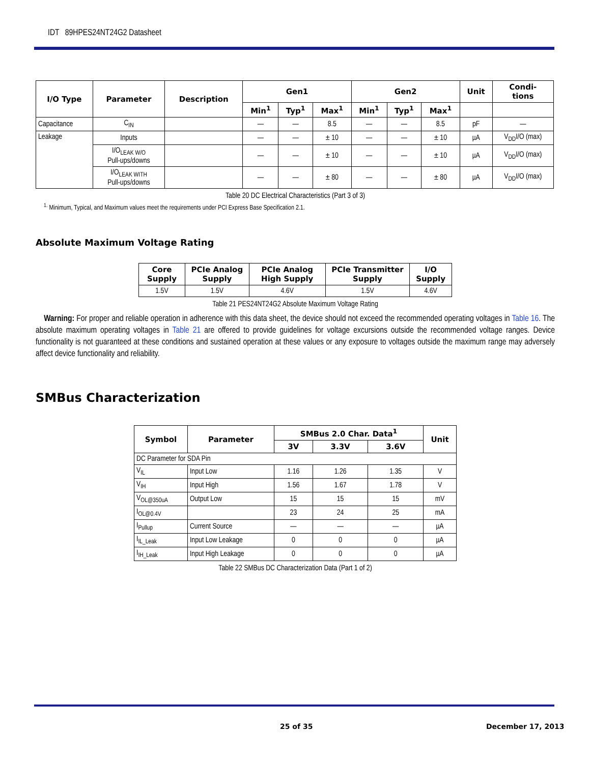IDT 89HPES24NT24G2 Datasheet
| I/O Type | Parameter | Description | Gen1 | | | Gen2 | | | Unit | Condi- tions |
| --- | --- | --- | --- | --- | --- | --- | --- | --- | --- | --- |
| | | | Min<sup>1</sup> | Typ<sup>1</sup> | Max<sup>1</sup> | Min<sup>1</sup> | Typ<sup>1</sup> | Max<sup>1</sup> | | |
| Capacitance | C<sub>IN</sub> | | — | — | 8.5 | — | — | 8.5 | pF | — |
| Leakage | Inputs | | — | — | ± 10 | — | — | ± 10 | µA | V<sub>DD</sub>I/O (max) |
| | I/O<sub>LEAK W/O</sub> Pull-ups/downs | | — | — | ± 10 | — | — | ± 10 | µA | V<sub>DD</sub>I/O (max) |
| | I/O<sub>LEAK WITH</sub> Pull-ups/downs | | — | — | ± 80 | — | — | ± 80 | µA | V<sub>DD</sub>I/O (max) |
Table 20 DC Electrical Characteristics (Part 3 of 3)
<sup>1.</sup> Minimum, Typical, and Maximum values meet the requirements under PCI Express Base Specification 2.1.
Absolute Maximum Voltage Rating
| Core Supply | PCIe Analog Supply | PCIe Analog High Supply | PCIe Transmitter Supply | I/O Supply |
| --- | --- | --- | --- | --- |
| 1.5V | 1.5V | 4.6V | 1.5V | 4.6V |
Table 21 PES24NT24G2 Absolute Maximum Voltage Rating
Warning: For proper and reliable operation in adherence with this data sheet, the device should not exceed the recommended operating voltages in Table 16. The absolute maximum operating voltages in Table 21 are offered to provide guidelines for voltage excursions outside the recommended voltage ranges. Device functionality is not guaranteed at these conditions and sustained operation at these values or any exposure to voltages outside the maximum range may adversely affect device functionality and reliability.
SMBus Characterization
| Symbol | Parameter | SMBus 2.0 Char. Data<sup>1</sup> | | | Unit |
| --- | --- | --- | --- | --- | --- |
| | | 3V | 3.3V | 3.6V | |
| DC Parameter for SDA Pin | | | | | |
| V<sub>IL</sub> | Input Low | 1.16 | 1.26 | 1.35 | V |
| V<sub>IH</sub> | Input High | 1.56 | 1.67 | 1.78 | V |
| V<sub>OL@350uA</sub> | Output Low | 15 | 15 | 15 | mV |
| I<sub>OL@0.4V</sub> | | 23 | 24 | 25 | mA |
| I<sub>Pullup</sub> | Current Source | — | — | — | µA |
| I<sub>IL_Leak</sub> | Input Low Leakage | 0 | 0 | 0 | µA |
| I<sub>IH_Leak</sub> | Input High Leakage | 0 | 0 | 0 | µA |
Table 22 SMBus DC Characterization Data (Part 1 of 2)
25 of 35 December 17, 2013